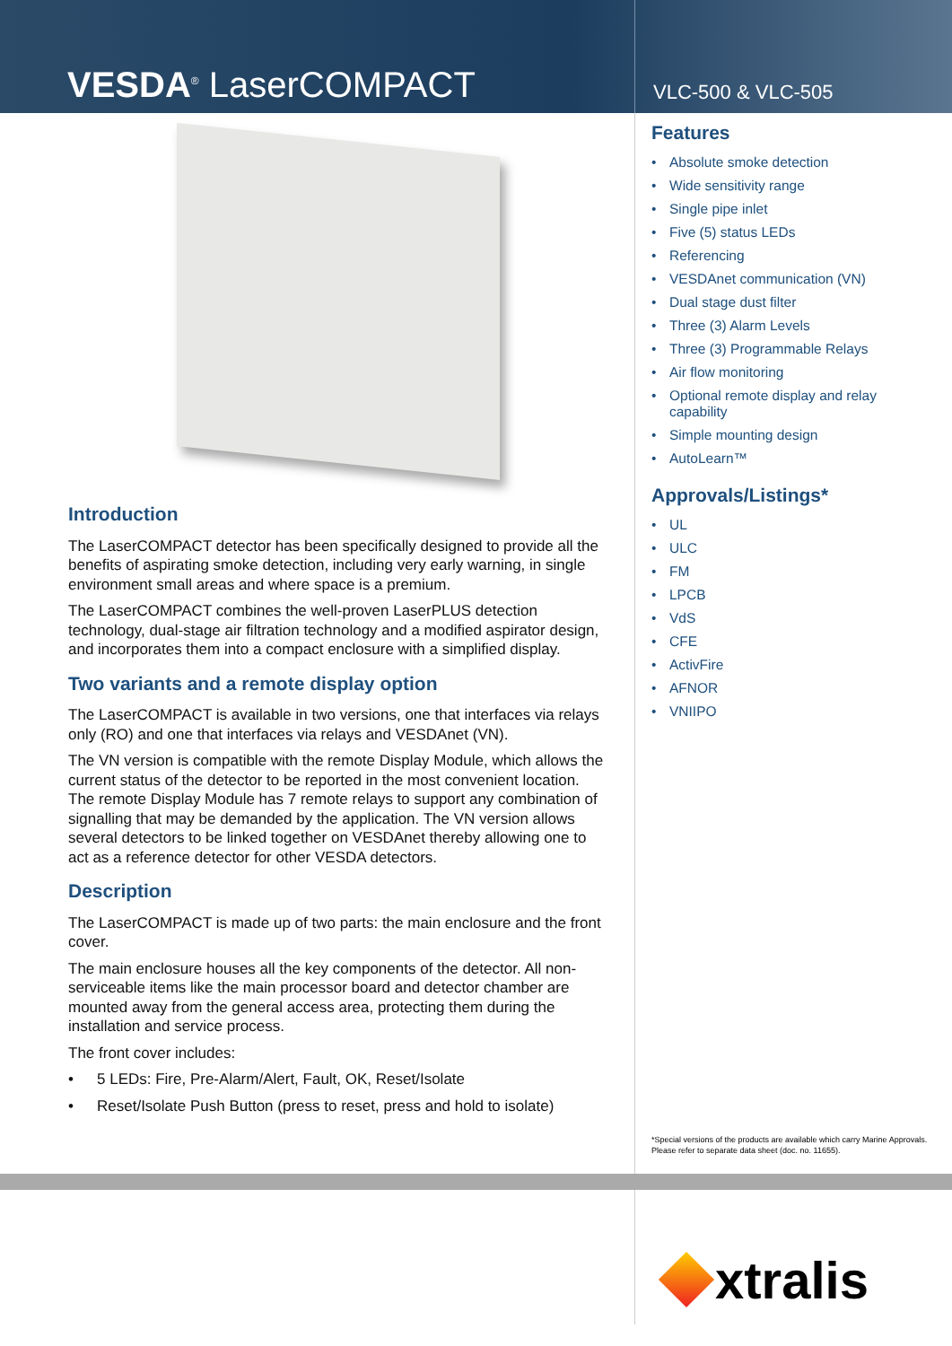VESDA<sup>®</sup> LaserCOMPACT
VLC-500 & VLC-505
Introduction
The LaserCOMPACT detector has been specifically designed to provide all the benefits of aspirating smoke detection, including very early warning, in single environment small areas and where space is a premium.
The LaserCOMPACT combines the well-proven LaserPLUS detection technology, dual-stage air filtration technology and a modified aspirator design, and incorporates them into a compact enclosure with a simplified display.
Two variants and a remote display option
The LaserCOMPACT is available in two versions, one that interfaces via relays only (RO) and one that interfaces via relays and VESDAnet (VN).
The VN version is compatible with the remote Display Module, which allows the current status of the detector to be reported in the most convenient location. The remote Display Module has 7 remote relays to support any combination of signalling that may be demanded by the application. The VN version allows several detectors to be linked together on VESDAnet thereby allowing one to act as a reference detector for other VESDA detectors.
Description
The LaserCOMPACT is made up of two parts: the main enclosure and the front cover.
The main enclosure houses all the key components of the detector. All non-serviceable items like the main processor board and detector chamber are mounted away from the general access area, protecting them during the installation and service process.
The front cover includes:
• 5 LEDs: Fire, Pre-Alarm/Alert, Fault, OK, Reset/Isolate
• Reset/Isolate Push Button (press to reset, press and hold to isolate)
Features
• Absolute smoke detection
• Wide sensitivity range
• Single pipe inlet
• Five (5) status LEDs
• Referencing
• VESDAnet communication (VN)
• Dual stage dust filter
• Three (3) Alarm Levels
• Three (3) Programmable Relays
• Air flow monitoring
• Optional remote display and relay capability
• Simple mounting design
• AutoLearn™
Approvals/Listings*
• UL
• ULC
• FM
• LPCB
• VdS
• CFE
• ActivFire
• AFNOR
• VNIIPO
*Special versions of the products are available which carry Marine Approvals. Please refer to separate data sheet (doc. no. 11655).
xtralis